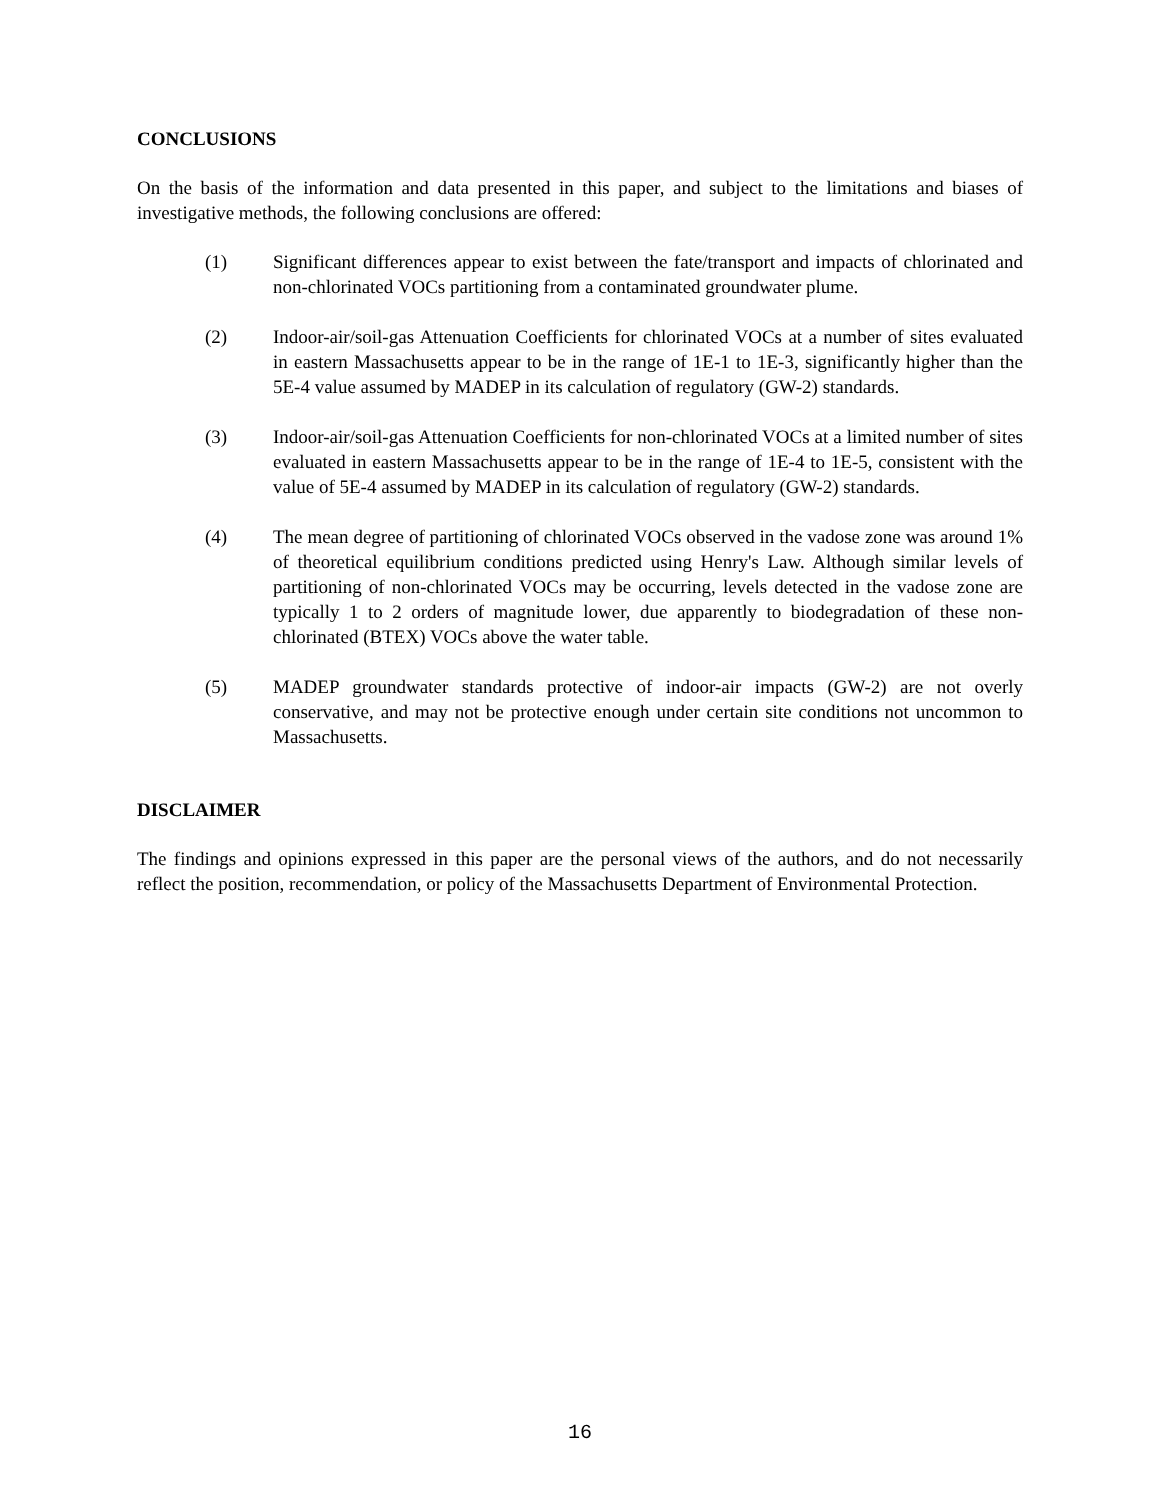CONCLUSIONS
On the basis of the information and data presented in this paper, and subject to the limitations and biases of investigative methods, the following conclusions are offered:
(1) Significant differences appear to exist between the fate/transport and impacts of chlorinated and non-chlorinated VOCs partitioning from a contaminated groundwater plume.
(2) Indoor-air/soil-gas Attenuation Coefficients for chlorinated VOCs at a number of sites evaluated in eastern Massachusetts appear to be in the range of 1E-1 to 1E-3, significantly higher than the 5E-4 value assumed by MADEP in its calculation of regulatory (GW-2) standards.
(3) Indoor-air/soil-gas Attenuation Coefficients for non-chlorinated VOCs at a limited number of sites evaluated in eastern Massachusetts appear to be in the range of 1E-4 to 1E-5, consistent with the value of 5E-4 assumed by MADEP in its calculation of regulatory (GW-2) standards.
(4) The mean degree of partitioning of chlorinated VOCs observed in the vadose zone was around 1% of theoretical equilibrium conditions predicted using Henry's Law. Although similar levels of partitioning of non-chlorinated VOCs may be occurring, levels detected in the vadose zone are typically 1 to 2 orders of magnitude lower, due apparently to biodegradation of these non-chlorinated (BTEX) VOCs above the water table.
(5) MADEP groundwater standards protective of indoor-air impacts (GW-2) are not overly conservative, and may not be protective enough under certain site conditions not uncommon to Massachusetts.
DISCLAIMER
The findings and opinions expressed in this paper are the personal views of the authors, and do not necessarily reflect the position, recommendation, or policy of the Massachusetts Department of Environmental Protection.
16